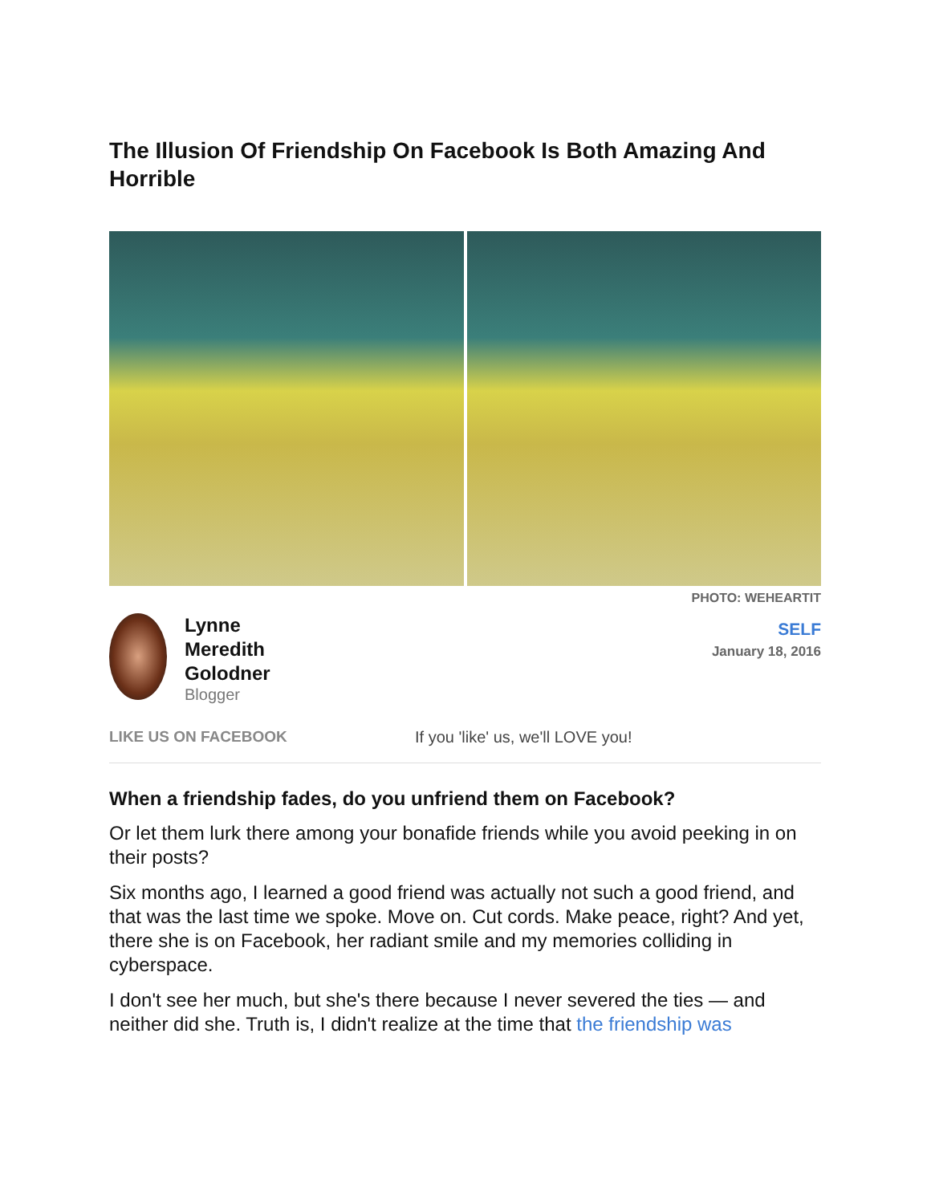The Illusion Of Friendship On Facebook Is Both Amazing And Horrible
PHOTO: WEHEARTIT
Lynne
Meredith
Golodner
Blogger
SELF
January 18, 2016
LIKE US ON FACEBOOK If you 'like' us, we'll LOVE you!
When a friendship fades, do you unfriend them on Facebook?
Or let them lurk there among your bonafide friends while you avoid peeking in on their posts?
Six months ago, I learned a good friend was actually not such a good friend, and that was the last time we spoke. Move on. Cut cords. Make peace, right? And yet, there she is on Facebook, her radiant smile and my memories colliding in cyberspace.
I don't see her much, but she's there because I never severed the ties — and neither did she. Truth is, I didn't realize at the time that the friendship was